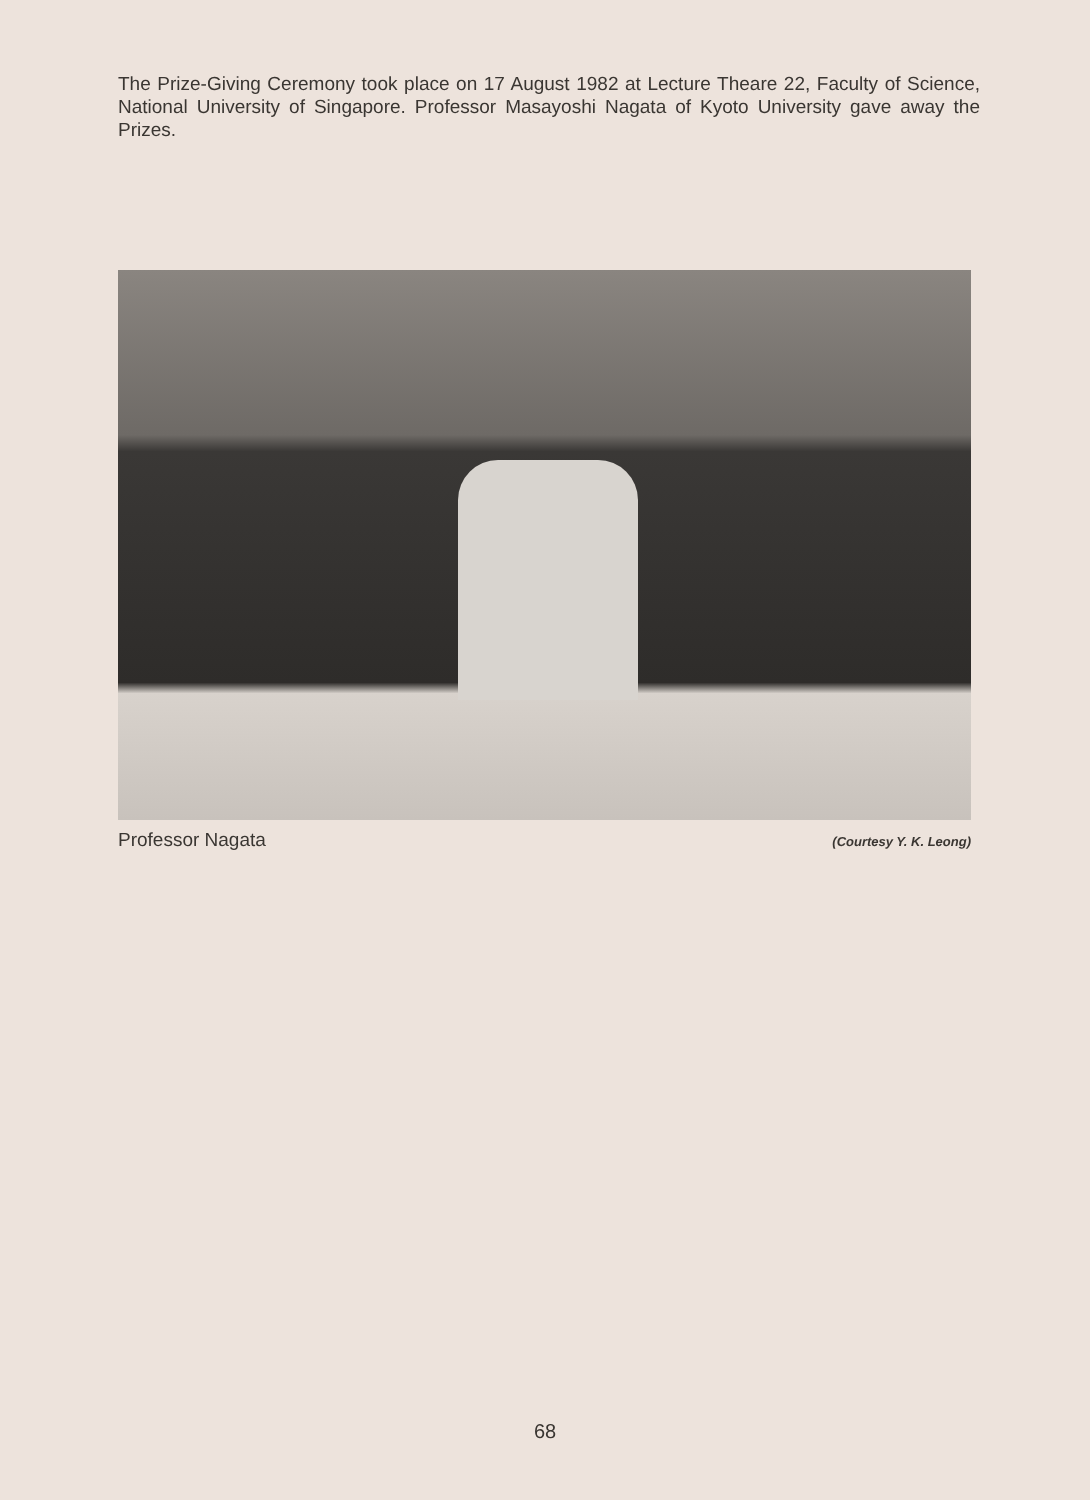The Prize-Giving Ceremony took place on 17 August 1982 at Lecture Theare 22, Faculty of Science, National University of Singapore. Professor Masayoshi Nagata of Kyoto University gave away the Prizes.
Professor Nagata (Courtesy Y. K. Leong)
68